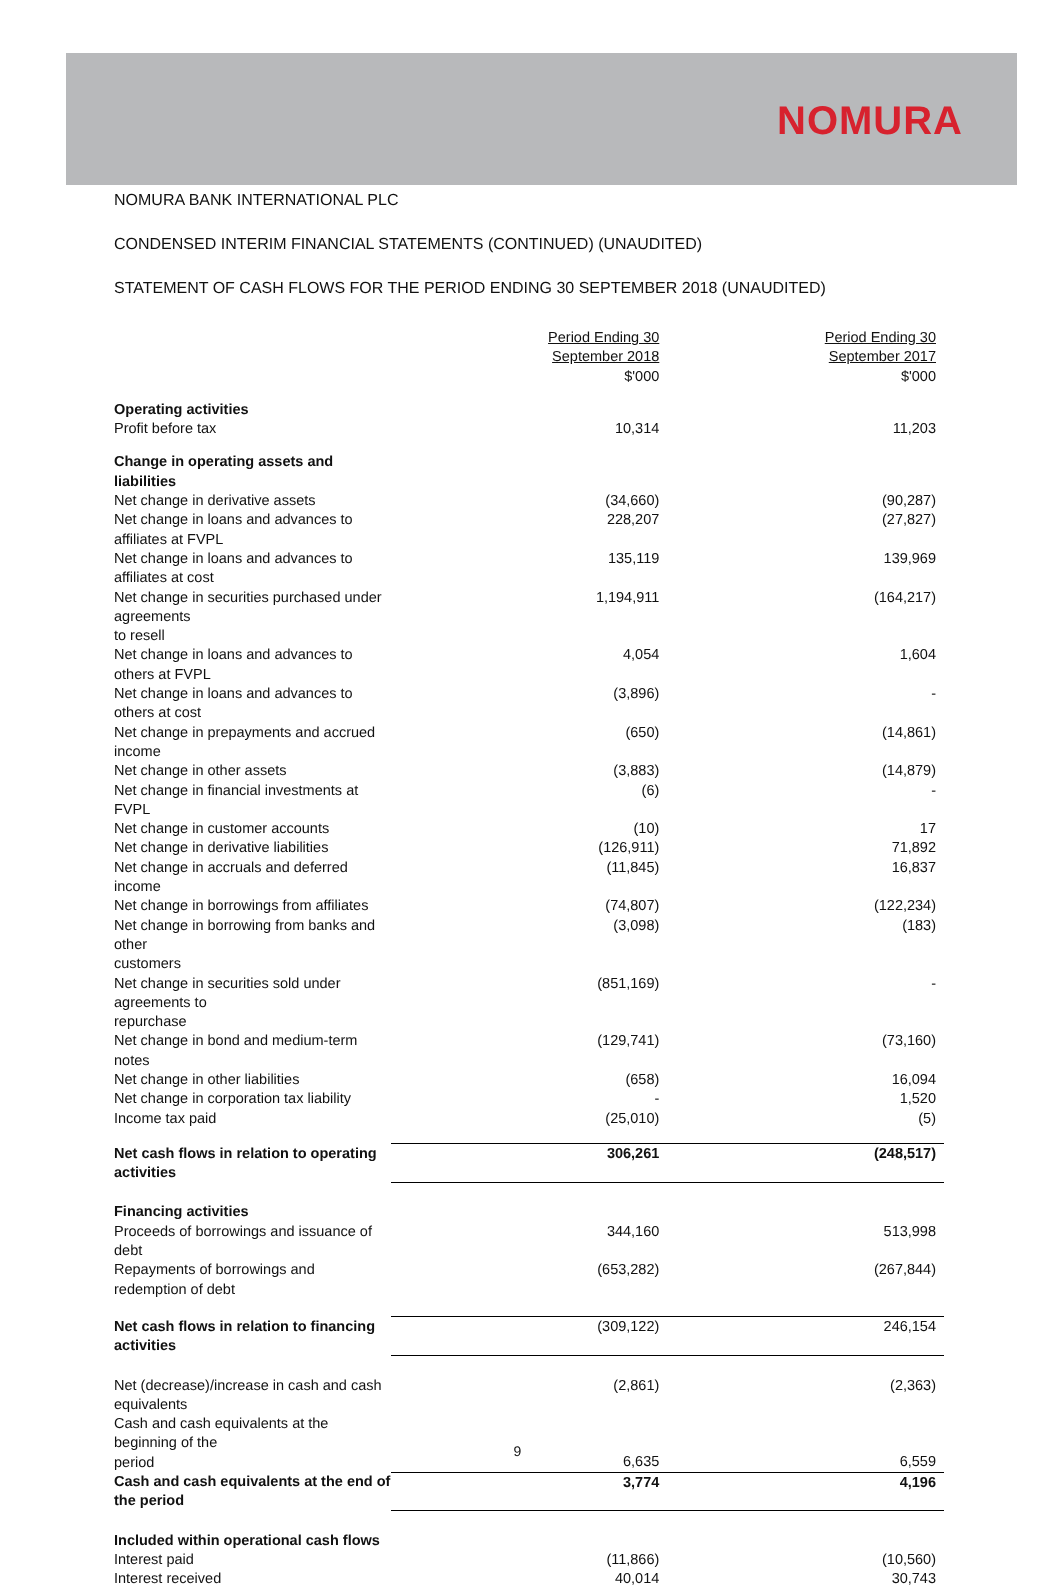NOMURA
NOMURA BANK INTERNATIONAL PLC
CONDENSED INTERIM FINANCIAL STATEMENTS (CONTINUED) (UNAUDITED)
STATEMENT OF CASH FLOWS FOR THE PERIOD ENDING 30 SEPTEMBER 2018 (UNAUDITED)
| | Period Ending 30 September 2018 $'000 | Period Ending 30 September 2017 $'000 |
| --- | --- | --- |
| Operating activities | | |
| Profit before tax | 10,314 | 11,203 |
| Change in operating assets and liabilities | | |
| Net change in derivative assets | (34,660) | (90,287) |
| Net change in loans and advances to affiliates at FVPL | 228,207 | (27,827) |
| Net change in loans and advances to affiliates at cost | 135,119 | 139,969 |
| Net change in securities purchased under agreements to resell | 1,194,911 | (164,217) |
| Net change in loans and advances to others at FVPL | 4,054 | 1,604 |
| Net change in loans and advances to others at cost | (3,896) | - |
| Net change in prepayments and accrued income | (650) | (14,861) |
| Net change in other assets | (3,883) | (14,879) |
| Net change in financial investments at FVPL | (6) | - |
| Net change in customer accounts | (10) | 17 |
| Net change in derivative liabilities | (126,911) | 71,892 |
| Net change in accruals and deferred income | (11,845) | 16,837 |
| Net change in borrowings from affiliates | (74,807) | (122,234) |
| Net change in borrowing from banks and other customers | (3,098) | (183) |
| Net change in securities sold under agreements to repurchase | (851,169) | - |
| Net change in bond and medium-term notes | (129,741) | (73,160) |
| Net change in other liabilities | (658) | 16,094 |
| Net change in corporation tax liability | - | 1,520 |
| Income tax paid | (25,010) | (5) |
| Net cash flows in relation to operating activities | 306,261 | (248,517) |
| Financing activities | | |
| Proceeds of borrowings and issuance of debt | 344,160 | 513,998 |
| Repayments of borrowings and redemption of debt | (653,282) | (267,844) |
| Net cash flows in relation to financing activities | (309,122) | 246,154 |
| Net (decrease)/increase in cash and cash equivalents | (2,861) | (2,363) |
| Cash and cash equivalents at the beginning of the period | 6,635 | 6,559 |
| Cash and cash equivalents at the end of the period | 3,774 | 4,196 |
| Included within operational cash flows | | |
| Interest paid | (11,866) | (10,560) |
| Interest received | 40,014 | 30,743 |
9